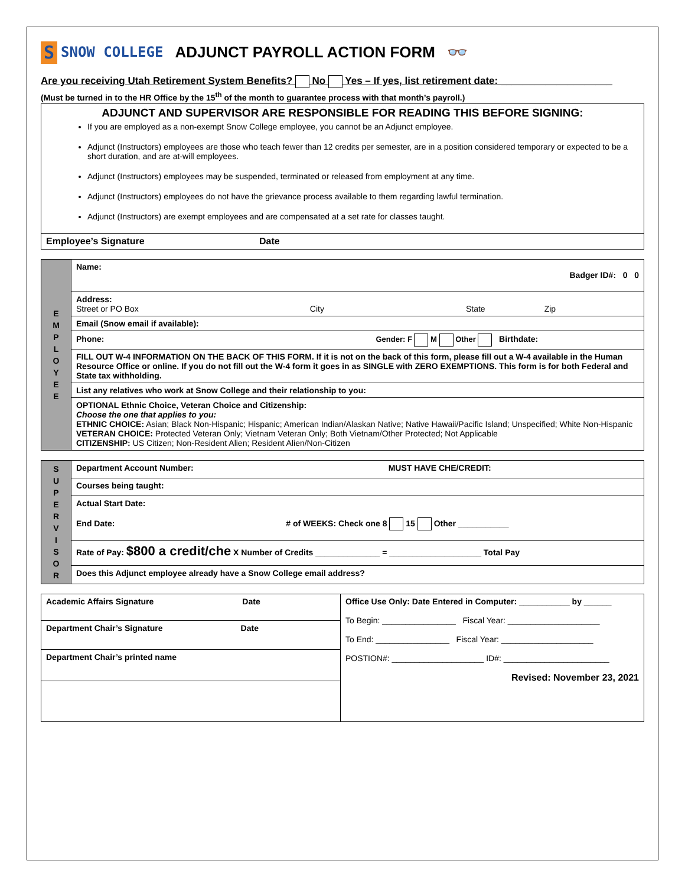S SNOW COLLEGE ADJUNCT PAYROLL ACTION FORM 👓
Are you receiving Utah Retirement System Benefits? No Yes – If yes, list retirement date: ____________________
(Must be turned in to the HR Office by the 15<sup>th</sup> of the month to guarantee process with that month’s payroll.)
| ADJUNCT AND SUPERVISOR ARE RESPONSIBLE FOR READING THIS BEFORE SIGNING: If you are employed as a non-exempt Snow College employee, you cannot be an Adjunct employee. Adjunct (Instructors) employees are those who teach fewer than 12 credits per semester, are in a position considered temporary or expected to be a short duration, and are at-will employees. Adjunct (Instructors) employees may be suspended, terminated or released from employment at any time. Adjunct (Instructors) employees do not have the grievance process available to them regarding lawful termination. Adjunct (Instructors) are exempt employees and are compensated at a set rate for classes taught. |
| Employee’s Signature Date |
| E M P L O Y E E | Name: Badger ID#: 0 0 |
| | Address: Street or PO Box City State Zip |
| | Email (Snow email if available): |
| | Phone: Gender: F M Other Birthdate: |
| | FILL OUT W-4 INFORMATION ON THE BACK OF THIS FORM. If it is not on the back of this form, please fill out a W-4 available in the Human Resource Office or online. If you do not fill out the W-4 form it goes in as SINGLE with ZERO EXEMPTIONS. This form is for both Federal and State tax withholding. |
| | List any relatives who work at Snow College and their relationship to you: |
| | OPTIONAL Ethnic Choice, Veteran Choice and Citizenship: Choose the one that applies to you: ETHNIC CHOICE: Asian; Black Non-Hispanic; Hispanic; American Indian/Alaskan Native; Native Hawaii/Pacific Island; Unspecified; White Non-Hispanic VETERAN CHOICE: Protected Veteran Only; Vietnam Veteran Only; Both Vietnam/Other Protected; Not Applicable CITIZENSHIP: US Citizen; Non-Resident Alien; Resident Alien/Non-Citizen |
| S U P E R V I S O R | Department Account Number: MUST HAVE CHE/CREDIT: |
| | Courses being taught: |
| | Actual Start Date: End Date: # of WEEKS: Check one 8 15 Other ___________ |
| | Rate of Pay: $800 a credit/che X Number of Credits ______________ = ____________________ Total Pay |
| | Does this Adjunct employee already have a Snow College email address? |
| Academic Affairs Signature Date | Office Use Only: Date Entered in Computer: ___________ by ______ To Begin: ________________ Fiscal Year: ____________________ To End: ________________ Fiscal Year: ____________________ POSTION#: ____________________ ID#: _______________________ Revised: November 23, 2021 |
| Department Chair’s Signature Date | |
| Department Chair’s printed name | |